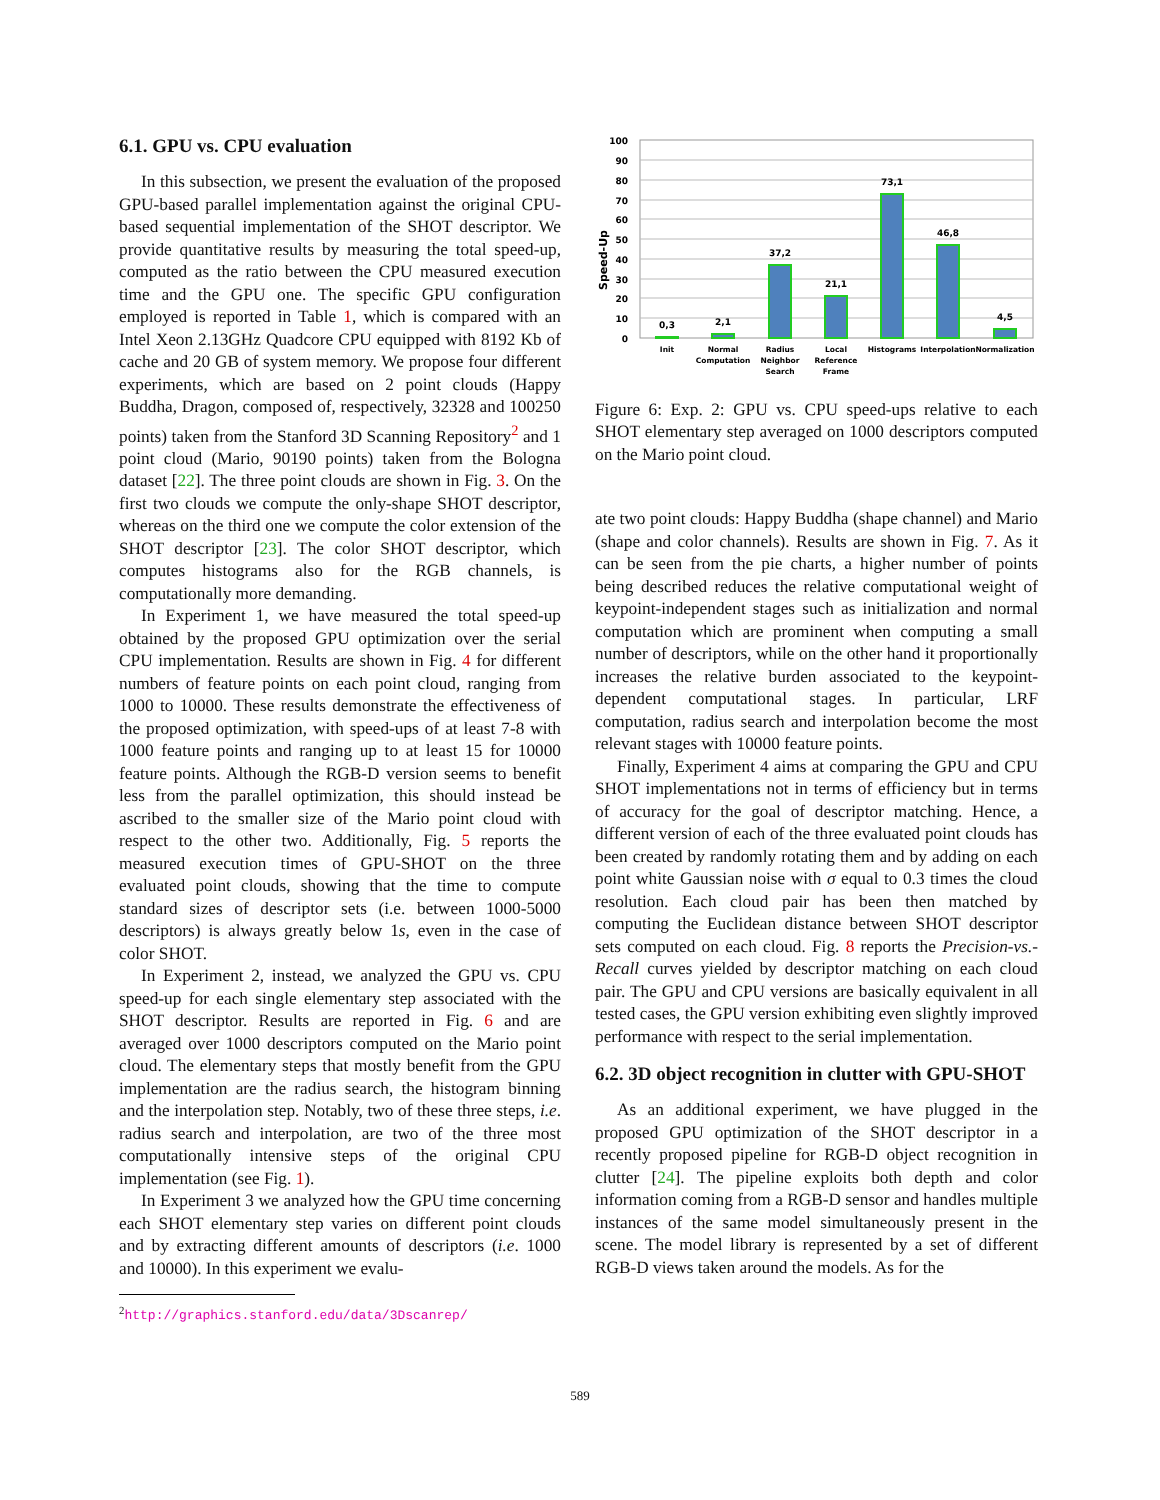6.1. GPU vs. CPU evaluation
In this subsection, we present the evaluation of the proposed GPU-based parallel implementation against the original CPU-based sequential implementation of the SHOT descriptor. We provide quantitative results by measuring the total speed-up, computed as the ratio between the CPU measured execution time and the GPU one. The specific GPU configuration employed is reported in Table 1, which is compared with an Intel Xeon 2.13GHz Quadcore CPU equipped with 8192 Kb of cache and 20 GB of system memory. We propose four different experiments, which are based on 2 point clouds (Happy Buddha, Dragon, composed of, respectively, 32328 and 100250 points) taken from the Stanford 3D Scanning Repository<sup>2</sup> and 1 point cloud (Mario, 90190 points) taken from the Bologna dataset [22]. The three point clouds are shown in Fig. 3. On the first two clouds we compute the only-shape SHOT descriptor, whereas on the third one we compute the color extension of the SHOT descriptor [23]. The color SHOT descriptor, which computes histograms also for the RGB channels, is computationally more demanding.
In Experiment 1, we have measured the total speed-up obtained by the proposed GPU optimization over the serial CPU implementation. Results are shown in Fig. 4 for different numbers of feature points on each point cloud, ranging from 1000 to 10000. These results demonstrate the effectiveness of the proposed optimization, with speed-ups of at least 7-8 with 1000 feature points and ranging up to at least 15 for 10000 feature points. Although the RGB-D version seems to benefit less from the parallel optimization, this should instead be ascribed to the smaller size of the Mario point cloud with respect to the other two. Additionally, Fig. 5 reports the measured execution times of GPU-SHOT on the three evaluated point clouds, showing that the time to compute standard sizes of descriptor sets (i.e. between 1000-5000 descriptors) is always greatly below 1s, even in the case of color SHOT.
In Experiment 2, instead, we analyzed the GPU vs. CPU speed-up for each single elementary step associated with the SHOT descriptor. Results are reported in Fig. 6 and are averaged over 1000 descriptors computed on the Mario point cloud. The elementary steps that mostly benefit from the GPU implementation are the radius search, the histogram binning and the interpolation step. Notably, two of these three steps, i.e. radius search and interpolation, are two of the three most computationally intensive steps of the original CPU implementation (see Fig. 1).
In Experiment 3 we analyzed how the GPU time concerning each SHOT elementary step varies on different point clouds and by extracting different amounts of descriptors (i.e. 1000 and 10000). In this experiment we evalu-
<sup>2</sup> http://graphics.stanford.edu/data/3Dscanrep/
100
90
80
70
60
50
40
30
20
10
0
Speed-Up
0,3
2,1
37,2
21,1
73,1
46,8
4,5
Init
Normal
Computation
Radius
Neighbor
Search
Local
Reference
Frame
Histograms
Interpolation
Normalization
Figure 6: Exp. 2: GPU vs. CPU speed-ups relative to each SHOT elementary step averaged on 1000 descriptors computed on the Mario point cloud.
ate two point clouds: Happy Buddha (shape channel) and Mario (shape and color channels). Results are shown in Fig. 7. As it can be seen from the pie charts, a higher number of points being described reduces the relative computational weight of keypoint-independent stages such as initialization and normal computation which are prominent when computing a small number of descriptors, while on the other hand it proportionally increases the relative burden associated to the keypoint-dependent computational stages. In particular, LRF computation, radius search and interpolation become the most relevant stages with 10000 feature points.
Finally, Experiment 4 aims at comparing the GPU and CPU SHOT implementations not in terms of efficiency but in terms of accuracy for the goal of descriptor matching. Hence, a different version of each of the three evaluated point clouds has been created by randomly rotating them and by adding on each point white Gaussian noise with σ equal to 0.3 times the cloud resolution. Each cloud pair has been then matched by computing the Euclidean distance between SHOT descriptor sets computed on each cloud. Fig. 8 reports the Precision-vs.-Recall curves yielded by descriptor matching on each cloud pair. The GPU and CPU versions are basically equivalent in all tested cases, the GPU version exhibiting even slightly improved performance with respect to the serial implementation.
6.2. 3D object recognition in clutter with GPU-SHOT
As an additional experiment, we have plugged in the proposed GPU optimization of the SHOT descriptor in a recently proposed pipeline for RGB-D object recognition in clutter [24]. The pipeline exploits both depth and color information coming from a RGB-D sensor and handles multiple instances of the same model simultaneously present in the scene. The model library is represented by a set of different RGB-D views taken around the models. As for the
589